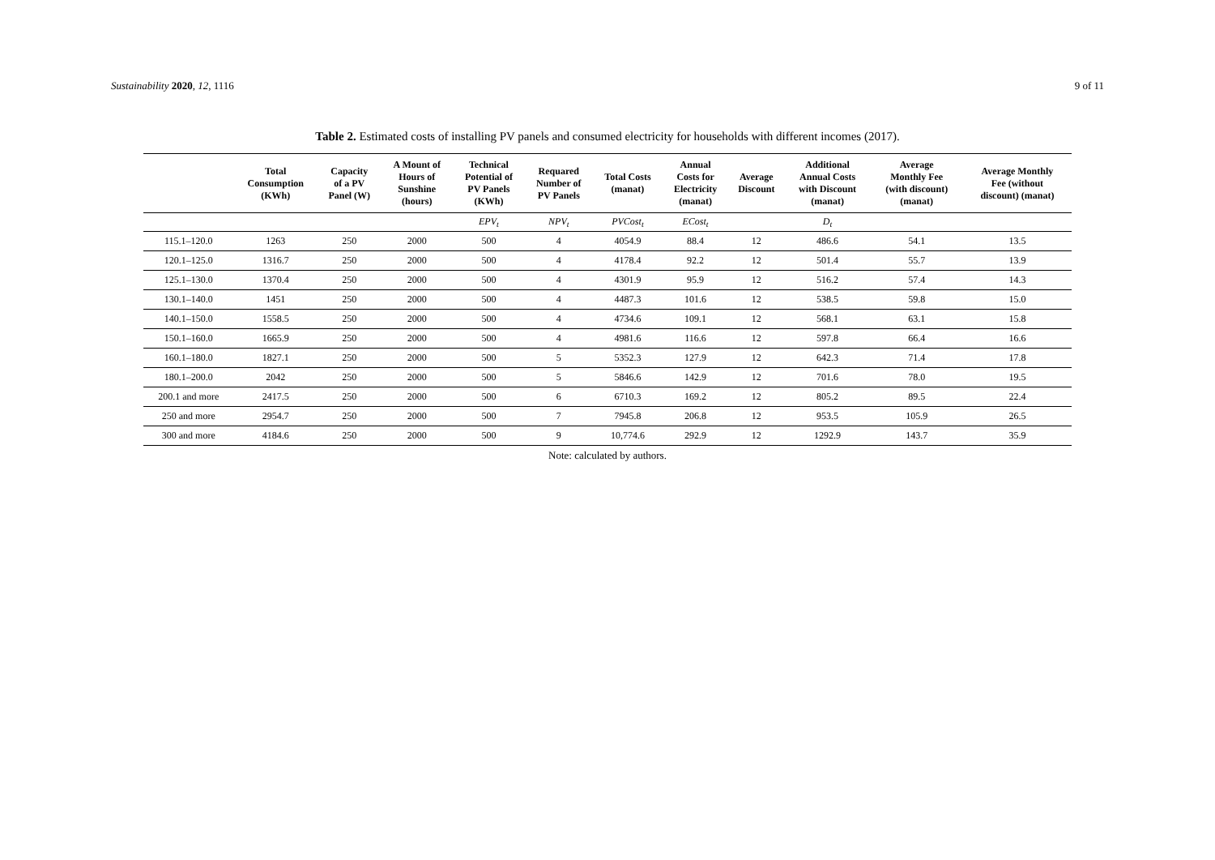Sustainability 2020, 12, 1116 9 of 11
Table 2. Estimated costs of installing PV panels and consumed electricity for households with different incomes (2017).
| | Total Consumption (KWh) | Capacity of a PV Panel (W) | A Mount of Hours of Sunshine (hours) | Technical Potential of PV Panels (KWh) | Requared Number of PV Panels | Total Costs (manat) | Annual Costs for Electricity (manat) | Average Discount | Additional Annual Costs with Discount (manat) | Average Monthly Fee (with discount) (manat) | Average Monthly Fee (without discount) (manat) |
| --- | --- | --- | --- | --- | --- | --- | --- | --- | --- | --- | --- |
| | | | | EPV<sub>t</sub> | NPV<sub>t</sub> | PVCost<sub>t</sub> | ECost<sub>t</sub> | | D<sub>t</sub> | | |
| 115.1–120.0 | 1263 | 250 | 2000 | 500 | 4 | 4054.9 | 88.4 | 12 | 486.6 | 54.1 | 13.5 |
| 120.1–125.0 | 1316.7 | 250 | 2000 | 500 | 4 | 4178.4 | 92.2 | 12 | 501.4 | 55.7 | 13.9 |
| 125.1–130.0 | 1370.4 | 250 | 2000 | 500 | 4 | 4301.9 | 95.9 | 12 | 516.2 | 57.4 | 14.3 |
| 130.1–140.0 | 1451 | 250 | 2000 | 500 | 4 | 4487.3 | 101.6 | 12 | 538.5 | 59.8 | 15.0 |
| 140.1–150.0 | 1558.5 | 250 | 2000 | 500 | 4 | 4734.6 | 109.1 | 12 | 568.1 | 63.1 | 15.8 |
| 150.1–160.0 | 1665.9 | 250 | 2000 | 500 | 4 | 4981.6 | 116.6 | 12 | 597.8 | 66.4 | 16.6 |
| 160.1–180.0 | 1827.1 | 250 | 2000 | 500 | 5 | 5352.3 | 127.9 | 12 | 642.3 | 71.4 | 17.8 |
| 180.1–200.0 | 2042 | 250 | 2000 | 500 | 5 | 5846.6 | 142.9 | 12 | 701.6 | 78.0 | 19.5 |
| 200.1 and more | 2417.5 | 250 | 2000 | 500 | 6 | 6710.3 | 169.2 | 12 | 805.2 | 89.5 | 22.4 |
| 250 and more | 2954.7 | 250 | 2000 | 500 | 7 | 7945.8 | 206.8 | 12 | 953.5 | 105.9 | 26.5 |
| 300 and more | 4184.6 | 250 | 2000 | 500 | 9 | 10,774.6 | 292.9 | 12 | 1292.9 | 143.7 | 35.9 |
Note: calculated by authors.